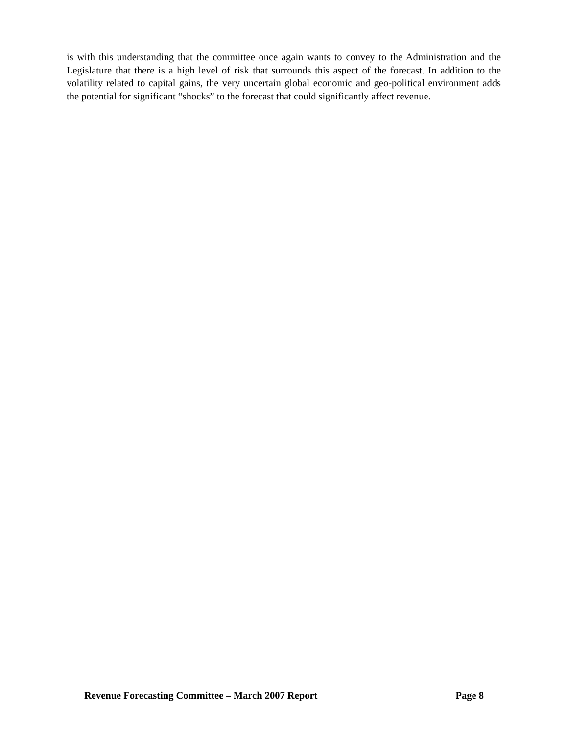is with this understanding that the committee once again wants to convey to the Administration and the Legislature that there is a high level of risk that surrounds this aspect of the forecast. In addition to the volatility related to capital gains, the very uncertain global economic and geo-political environment adds the potential for significant “shocks” to the forecast that could significantly affect revenue.
Revenue Forecasting Committee – March 2007 Report Page 8